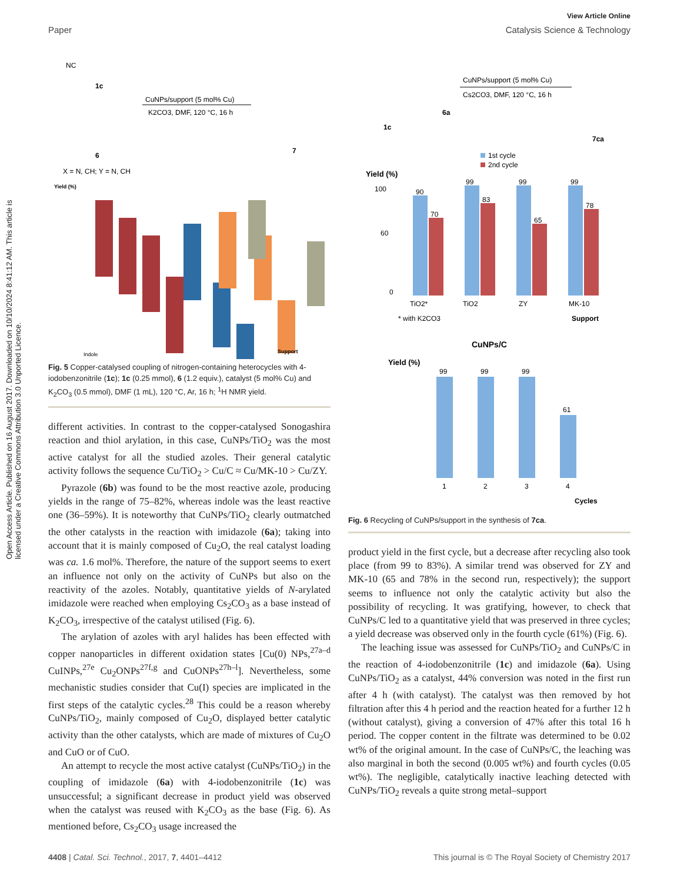View Article Online
Paper Catalysis Science & Technology
Open Access Article. Published on 16 August 2017. Downloaded on 10/10/2024 8:41:12 AM. This article is licensed under a Creative Commons Attribution 3.0 Unported Licence.
NC
1c
CuNPs/support (5 mol% Cu)
K2CO3, DMF, 120 °C, 16 h
6
7
X = N, CH; Y = N, CH
Yield (%)
Indole
Support
Fig. 5 Copper-catalysed coupling of nitrogen-containing heterocycles with 4-iodobenzonitrile (1c); 1c (0.25 mmol), 6 (1.2 equiv.), catalyst (5 mol% Cu) and K<sub>2</sub>CO<sub>3</sub> (0.5 mmol), DMF (1 mL), 120 °C, Ar, 16 h; <sup>1</sup>H NMR yield.
different activities. In contrast to the copper-catalysed Sonogashira reaction and thiol arylation, in this case, CuNPs/TiO<sub>2</sub> was the most active catalyst for all the studied azoles. Their general catalytic activity follows the sequence Cu/TiO<sub>2</sub> > Cu/C ≈ Cu/MK-10 > Cu/ZY.
Pyrazole (6b) was found to be the most reactive azole, producing yields in the range of 75–82%, whereas indole was the least reactive one (36–59%). It is noteworthy that CuNPs/TiO<sub>2</sub> clearly outmatched the other catalysts in the reaction with imidazole (6a); taking into account that it is mainly composed of Cu<sub>2</sub>O, the real catalyst loading was ca. 1.6 mol%. Therefore, the nature of the support seems to exert an influence not only on the activity of CuNPs but also on the reactivity of the azoles. Notably, quantitative yields of N-arylated imidazole were reached when employing Cs<sub>2</sub>CO<sub>3</sub> as a base instead of K<sub>2</sub>CO<sub>3</sub>, irrespective of the catalyst utilised (Fig. 6).
The arylation of azoles with aryl halides has been effected with copper nanoparticles in different oxidation states [Cu(0) NPs,<sup>27a–d</sup> CuINPs,<sup>27e</sup> Cu<sub>2</sub>ONPs<sup>27f,g</sup> and CuONPs<sup>27h–l</sup>]. Nevertheless, some mechanistic studies consider that Cu(I) species are implicated in the first steps of the catalytic cycles.<sup>28</sup> This could be a reason whereby CuNPs/TiO<sub>2</sub>, mainly composed of Cu<sub>2</sub>O, displayed better catalytic activity than the other catalysts, which are made of mixtures of Cu<sub>2</sub>O and CuO or of CuO.
An attempt to recycle the most active catalyst (CuNPs/TiO<sub>2</sub>) in the coupling of imidazole (6a) with 4-iodobenzonitrile (1c) was unsuccessful; a significant decrease in product yield was observed when the catalyst was reused with K<sub>2</sub>CO<sub>3</sub> as the base (Fig. 6). As mentioned before, Cs<sub>2</sub>CO<sub>3</sub> usage increased the
1c
6a
CuNPs/support (5 mol% Cu)
Cs2CO3, DMF, 120 °C, 16 h
7ca
1st cycle
2nd cycle
Yield (%)
100
60
0
90
70
99
83
99
65
99
78
TiO2*
TiO2
ZY
MK-10
* with K2CO3
Support
CuNPs/C
Yield (%)
99
99
99
61
1
2
3
4
Cycles
Fig. 6 Recycling of CuNPs/support in the synthesis of 7ca.
product yield in the first cycle, but a decrease after recycling also took place (from 99 to 83%). A similar trend was observed for ZY and MK-10 (65 and 78% in the second run, respectively); the support seems to influence not only the catalytic activity but also the possibility of recycling. It was gratifying, however, to check that CuNPs/C led to a quantitative yield that was preserved in three cycles; a yield decrease was observed only in the fourth cycle (61%) (Fig. 6).
The leaching issue was assessed for CuNPs/TiO<sub>2</sub> and CuNPs/C in the reaction of 4-iodobenzonitrile (1c) and imidazole (6a). Using CuNPs/TiO<sub>2</sub> as a catalyst, 44% conversion was noted in the first run after 4 h (with catalyst). The catalyst was then removed by hot filtration after this 4 h period and the reaction heated for a further 12 h (without catalyst), giving a conversion of 47% after this total 16 h period. The copper content in the filtrate was determined to be 0.02 wt% of the original amount. In the case of CuNPs/C, the leaching was also marginal in both the second (0.005 wt%) and fourth cycles (0.05 wt%). The negligible, catalytically inactive leaching detected with CuNPs/TiO<sub>2</sub> reveals a quite strong metal–support
4408 | Catal. Sci. Technol., 2017, 7, 4401–4412 This journal is © The Royal Society of Chemistry 2017